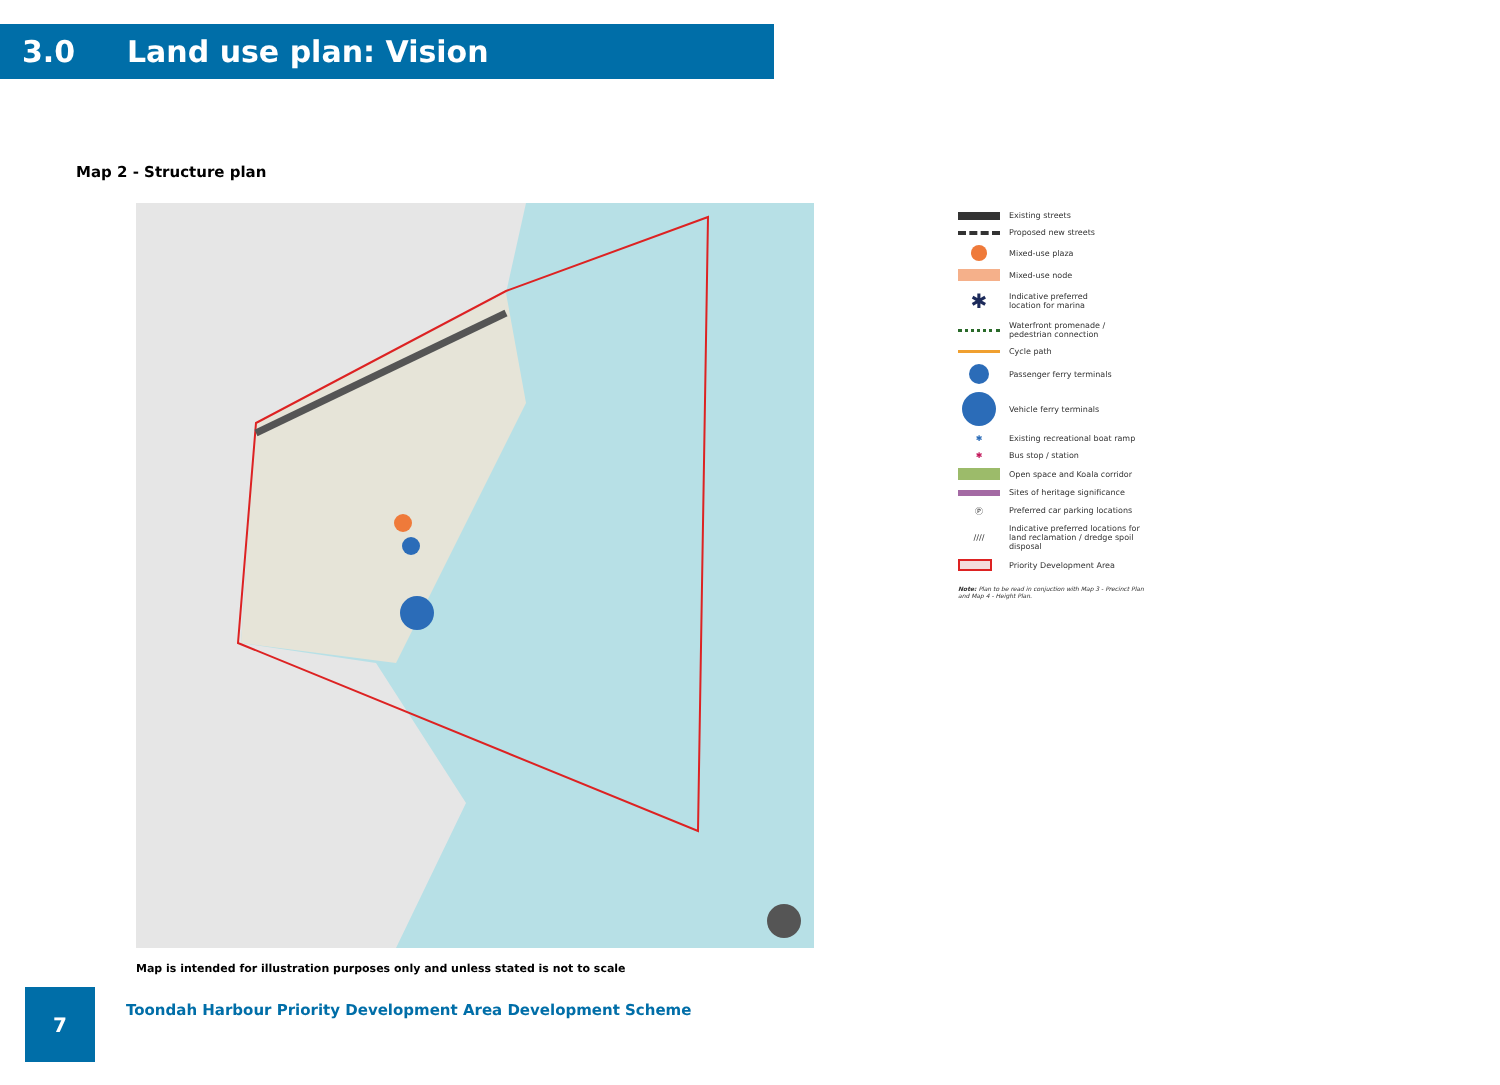3.0 Land use plan: Vision
Map 2 - Structure plan
Existing streets
Proposed new streets
Mixed-use plaza
Mixed-use node
✱
Indicative preferred
location for marina
Waterfront promenade /
pedestrian connection
Cycle path
Passenger ferry terminals
Vehicle ferry terminals
✱
Existing recreational boat ramp
✱
Bus stop / station
Open space and Koala corridor
Sites of heritage significance
Ⓟ
Preferred car parking locations
////
Indicative preferred locations for
land reclamation / dredge spoil
disposal
Priority Development Area
Note: Plan to be read in conjuction with Map 3 - Precinct Plan
and Map 4 - Height Plan.
Map is intended for illustration purposes only and unless stated is not to scale
7
Toondah Harbour Priority Development Area Development Scheme